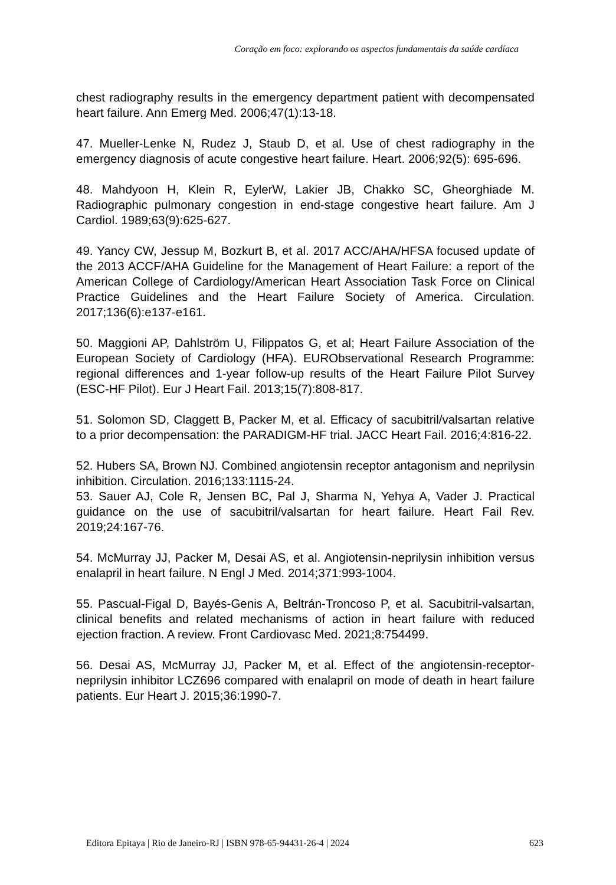Coração em foco: explorando os aspectos fundamentais da saúde cardíaca
chest radiography results in the emergency department patient with decompensated heart failure. Ann Emerg Med. 2006;47(1):13-18.
47. Mueller-Lenke N, Rudez J, Staub D, et al. Use of chest radiography in the emergency diagnosis of acute congestive heart failure. Heart. 2006;92(5): 695-696.
48. Mahdyoon H, Klein R, EylerW, Lakier JB, Chakko SC, Gheorghiade M. Radiographic pulmonary congestion in end-stage congestive heart failure. Am J Cardiol. 1989;63(9):625-627.
49. Yancy CW, Jessup M, Bozkurt B, et al. 2017 ACC/AHA/HFSA focused update of the 2013 ACCF/AHA Guideline for the Management of Heart Failure: a report of the American College of Cardiology/American Heart Association Task Force on Clinical Practice Guidelines and the Heart Failure Society of America. Circulation. 2017;136(6):e137-e161.
50. Maggioni AP, Dahlström U, Filippatos G, et al; Heart Failure Association of the European Society of Cardiology (HFA). EURObservational Research Programme: regional differences and 1-year follow-up results of the Heart Failure Pilot Survey (ESC-HF Pilot). Eur J Heart Fail. 2013;15(7):808-817.
51. Solomon SD, Claggett B, Packer M, et al. Efficacy of sacubitril/valsartan relative to a prior decompensation: the PARADIGM-HF trial. JACC Heart Fail. 2016;4:816-22.
52. Hubers SA, Brown NJ. Combined angiotensin receptor antagonism and neprilysin inhibition. Circulation. 2016;133:1115-24.
53. Sauer AJ, Cole R, Jensen BC, Pal J, Sharma N, Yehya A, Vader J. Practical guidance on the use of sacubitril/valsartan for heart failure. Heart Fail Rev. 2019;24:167-76.
54. McMurray JJ, Packer M, Desai AS, et al. Angiotensin-neprilysin inhibition versus enalapril in heart failure. N Engl J Med. 2014;371:993-1004.
55. Pascual-Figal D, Bayés-Genis A, Beltrán-Troncoso P, et al. Sacubitril-valsartan, clinical benefits and related mechanisms of action in heart failure with reduced ejection fraction. A review. Front Cardiovasc Med. 2021;8:754499.
56. Desai AS, McMurray JJ, Packer M, et al. Effect of the angiotensin-receptor-neprilysin inhibitor LCZ696 compared with enalapril on mode of death in heart failure patients. Eur Heart J. 2015;36:1990-7.
Editora Epitaya | Rio de Janeiro-RJ | ISBN 978-65-94431-26-4 | 2024 623